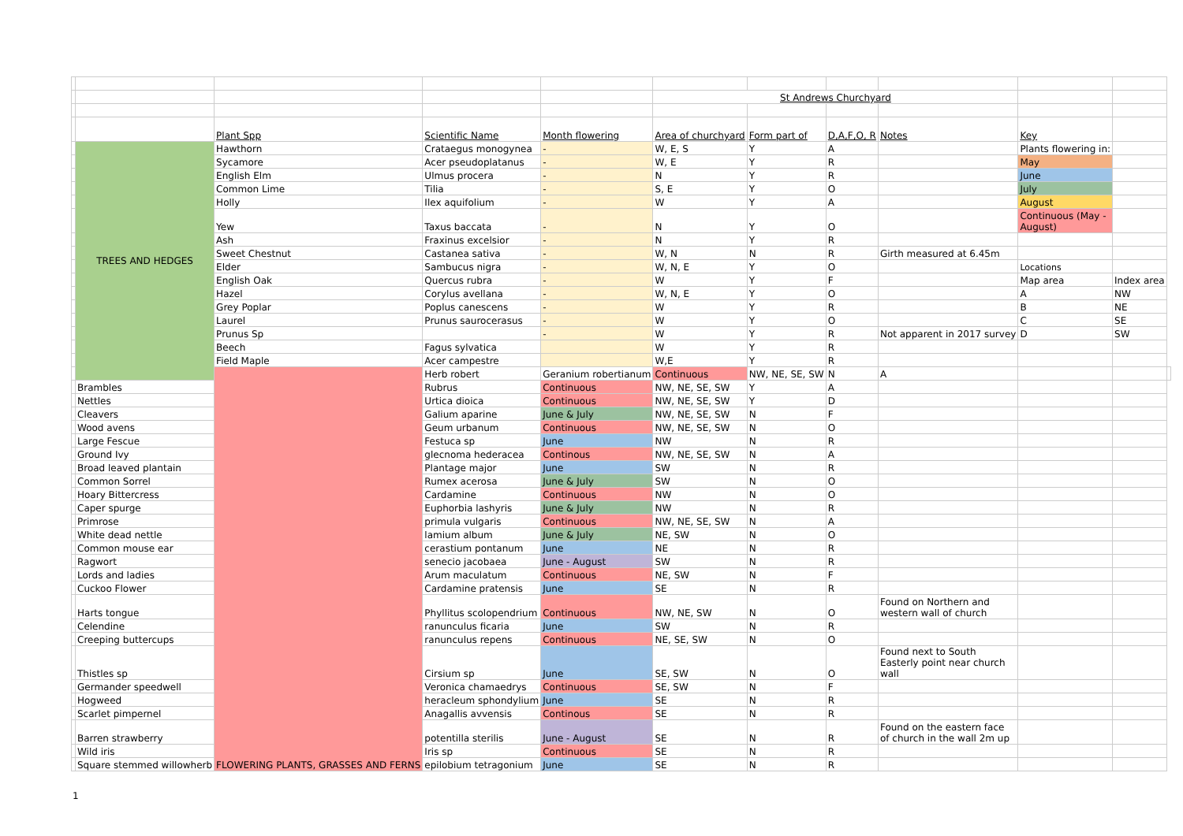| | | | | | St Andrews Churchyard | | | | | | |
| | | Plant Spp | Scientific Name | Month flowering | Area of churchyard | Form part of | D,A,F,O, R | Notes | Key | | |
| | TREES AND HEDGES | Hawthorn | Crataegus monogynea | - | W, E, S | Y | A | | Plants flowering in: | | |
| | | Sycamore | Acer pseudoplatanus | - | W, E | Y | R | | May | | |
| | | English Elm | Ulmus procera | - | N | Y | R | | June | | |
| | | Common Lime | Tilia | - | S, E | Y | O | | July | | |
| | | Holly | Ilex aquifolium | - | W | Y | A | | August | | |
| | | Yew | Taxus baccata | - | N | Y | O | | Continuous (May - August) | | |
| | | Ash | Fraxinus excelsior | - | N | Y | R | | | | |
| | | Sweet Chestnut | Castanea sativa | - | W, N | N | R | Girth measured at 6.45m | | | |
| | | Elder | Sambucus nigra | - | W, N, E | Y | O | | Locations | | |
| | | English Oak | Quercus rubra | - | W | Y | F | | Map area | Index area | |
| | | Hazel | Corylus avellana | - | W, N, E | Y | O | | A | NW | |
| | | Grey Poplar | Poplus canescens | - | W | Y | R | | B | NE | |
| | | Laurel | Prunus saurocerasus | - | W | Y | O | | C | SE | |
| | | Prunus Sp | | - | W | Y | R | Not apparent in 2017 survey | D | SW | |
| | | Beech | Fagus sylvatica | | W | Y | R | | | | |
| | | Field Maple | Acer campestre | | W,E | Y | R | | | | |
| | | FLOWERING PLANTS, GRASSES AND FERNS | Herb robert | Geranium robertianum | Continuous | NW, NE, SE, SW | N | A | | | |
| | Brambles | | Rubrus | Continuous | NW, NE, SE, SW | Y | A | | | | |
| | Nettles | | Urtica dioica | Continuous | NW, NE, SE, SW | Y | D | | | | |
| | Cleavers | | Galium aparine | June & July | NW, NE, SE, SW | N | F | | | | |
| | Wood avens | | Geum urbanum | Continuous | NW, NE, SE, SW | N | O | | | | |
| | Large Fescue | | Festuca sp | June | NW | N | R | | | | |
| | Ground Ivy | | glecnoma hederacea | Continous | NW, NE, SE, SW | N | A | | | | |
| | Broad leaved plantain | | Plantage major | June | SW | N | R | | | | |
| | Common Sorrel | | Rumex acerosa | June & July | SW | N | O | | | | |
| | Hoary Bittercress | | Cardamine | Continuous | NW | N | O | | | | |
| | Caper spurge | | Euphorbia lashyris | June & July | NW | N | R | | | | |
| | Primrose | | primula vulgaris | Continuous | NW, NE, SE, SW | N | A | | | | |
| | White dead nettle | | lamium album | June & July | NE, SW | N | O | | | | |
| | Common mouse ear | | cerastium pontanum | June | NE | N | R | | | | |
| | Ragwort | | senecio jacobaea | June - August | SW | N | R | | | | |
| | Lords and ladies | | Arum maculatum | Continuous | NE, SW | N | F | | | | |
| | Cuckoo Flower | | Cardamine pratensis | June | SE | N | R | | | | |
| | Harts tongue | | Phyllitus scolopendrium | Continuous | NW, NE, SW | N | O | Found on Northern and western wall of church | | | |
| | Celendine | | ranunculus ficaria | June | SW | N | R | | | | |
| | Creeping buttercups | | ranunculus repens | Continuous | NE, SE, SW | N | O | | | | |
| | Thistles sp | | Cirsium sp | June | SE, SW | N | O | Found next to South Easterly point near church wall | | | |
| | Germander speedwell | | Veronica chamaedrys | Continuous | SE, SW | N | F | | | | |
| | Hogweed | | heracleum sphondylium | June | SE | N | R | | | | |
| | Scarlet pimpernel | | Anagallis avvensis | Continous | SE | N | R | | | | |
| | Barren strawberry | | potentilla sterilis | June - August | SE | N | R | Found on the eastern face of church in the wall 2m up | | | |
| | Wild iris | | Iris sp | Continuous | SE | N | R | | | | |
| | Square stemmed willowherb | | epilobium tetragonium | June | SE | N | R | | | | |
1